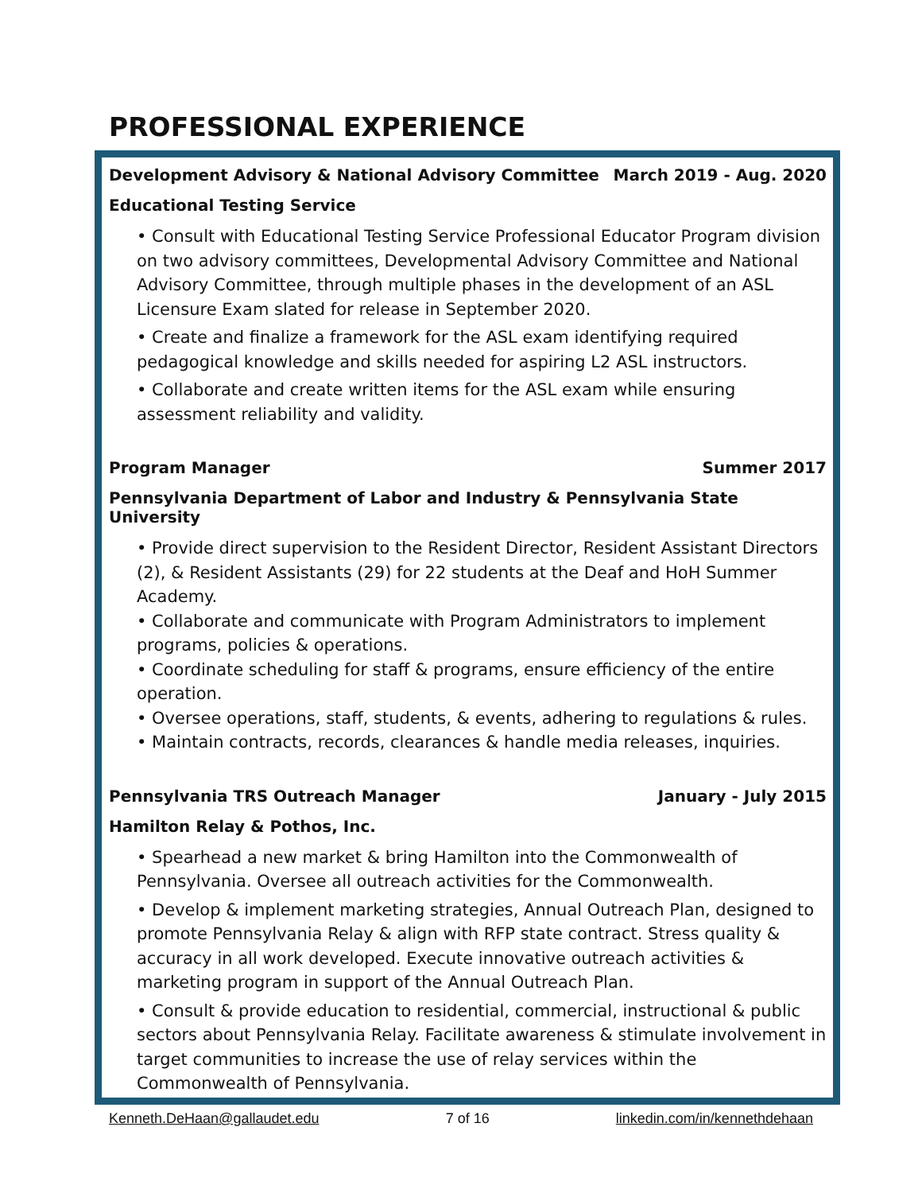PROFESSIONAL EXPERIENCE
Development Advisory & National Advisory Committee March 2019 - Aug. 2020
Educational Testing Service
• Consult with Educational Testing Service Professional Educator Program division on two advisory committees, Developmental Advisory Committee and National Advisory Committee, through multiple phases in the development of an ASL Licensure Exam slated for release in September 2020.
• Create and finalize a framework for the ASL exam identifying required pedagogical knowledge and skills needed for aspiring L2 ASL instructors.
• Collaborate and create written items for the ASL exam while ensuring assessment reliability and validity.
Program Manager Summer 2017
Pennsylvania Department of Labor and Industry & Pennsylvania State University
• Provide direct supervision to the Resident Director, Resident Assistant Directors (2), & Resident Assistants (29) for 22 students at the Deaf and HoH Summer Academy.
• Collaborate and communicate with Program Administrators to implement programs, policies & operations.
• Coordinate scheduling for staff & programs, ensure efficiency of the entire operation.
• Oversee operations, staff, students, & events, adhering to regulations & rules.
• Maintain contracts, records, clearances & handle media releases, inquiries.
Pennsylvania TRS Outreach Manager January - July 2015
Hamilton Relay & Pothos, Inc.
• Spearhead a new market & bring Hamilton into the Commonwealth of Pennsylvania. Oversee all outreach activities for the Commonwealth.
• Develop & implement marketing strategies, Annual Outreach Plan, designed to promote Pennsylvania Relay & align with RFP state contract. Stress quality & accuracy in all work developed. Execute innovative outreach activities & marketing program in support of the Annual Outreach Plan.
• Consult & provide education to residential, commercial, instructional & public sectors about Pennsylvania Relay. Facilitate awareness & stimulate involvement in target communities to increase the use of relay services within the Commonwealth of Pennsylvania.
Kenneth.DeHaan@gallaudet.edu 7 of 16 linkedin.com/in/kennethdehaan